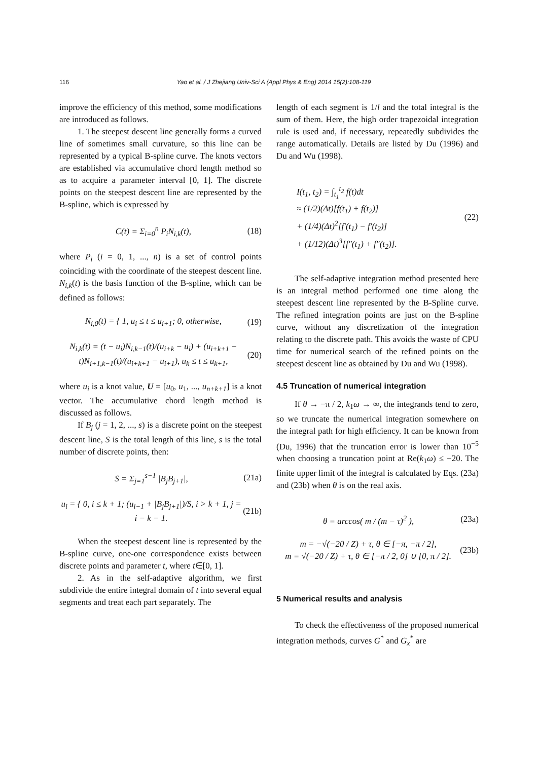116 Yao et al. / J Zhejiang Univ-Sci A (Appl Phys & Eng) 2014 15(2):108-119
improve the efficiency of this method, some modifications are introduced as follows.
1. The steepest descent line generally forms a curved line of sometimes small curvature, so this line can be represented by a typical B-spline curve. The knots vectors are established via accumulative chord length method so as to acquire a parameter interval [0, 1]. The discrete points on the steepest descent line are represented by the B-spline, which is expressed by
C(t) = Σ<sub>i=0</sub><sup>n</sup> P<sub>i</sub>N<sub>i,k</sub>(t), (18)
where P<sub>i</sub> (i = 0, 1, ..., n) is a set of control points coinciding with the coordinate of the steepest descent line. N<sub>i,k</sub>(t) is the basis function of the B-spline, which can be defined as follows:
N<sub>i,0</sub>(t) = { 1, u<sub>i</sub> ≤ t ≤ u<sub>i+1</sub>; 0, otherwise, (19)
N<sub>i,k</sub>(t) = (t − u<sub>i</sub>)N<sub>i,k−1</sub>(t)/(u<sub>i+k</sub> − u<sub>i</sub>) + (u<sub>i+k+1</sub> − t)N<sub>i+1,k−1</sub>(t)/(u<sub>i+k+1</sub> − u<sub>i+1</sub>), u<sub>k</sub> ≤ t ≤ u<sub>k+1</sub>, (20)
where u<sub>i</sub> is a knot value, U = [u<sub>0</sub>, u<sub>1</sub>, ..., u<sub>n+k+1</sub>] is a knot vector. The accumulative chord length method is discussed as follows.
If B<sub>j</sub> (j = 1, 2, ..., s) is a discrete point on the steepest descent line, S is the total length of this line, s is the total number of discrete points, then:
S = Σ<sub>j=1</sub><sup>s−1</sup> |B<sub>j</sub>B<sub>j+1</sub>|, (21a)
u<sub>i</sub> = { 0, i ≤ k + 1; (u<sub>i−1</sub> + |B<sub>j</sub>B<sub>j+1</sub>|)/S, i > k + 1, j = i − k − 1. (21b)
When the steepest descent line is represented by the B-spline curve, one-one correspondence exists between discrete points and parameter t, where t∈[0, 1].
2. As in the self-adaptive algorithm, we first subdivide the entire integral domain of t into several equal segments and treat each part separately. The
length of each segment is 1/l and the total integral is the sum of them. Here, the high order trapezoidal integration rule is used and, if necessary, repeatedly subdivides the range automatically. Details are listed by Du (1996) and Du and Wu (1998).
I(t<sub>1</sub>, t<sub>2</sub>) = ∫<sub>t<sub>1</sub></sub><sup>t<sub>2</sub></sup> f(t)dt
≈ (1/2)(Δt)[f(t<sub>1</sub>) + f(t<sub>2</sub>)]
+ (1/4)(Δt)<sup>2</sup>[f′(t<sub>1</sub>) − f′(t<sub>2</sub>)]
+ (1/12)(Δt)<sup>3</sup>[f″(t<sub>1</sub>) + f″(t<sub>2</sub>)]. (22)
The self-adaptive integration method presented here is an integral method performed one time along the steepest descent line represented by the B-Spline curve. The refined integration points are just on the B-spline curve, without any discretization of the integration relating to the discrete path. This avoids the waste of CPU time for numerical search of the refined points on the steepest descent line as obtained by Du and Wu (1998).
4.5 Truncation of numerical integration
If θ → −π / 2, k<sub>1</sub>ω → ∞, the integrands tend to zero, so we truncate the numerical integration somewhere on the integral path for high efficiency. It can be known from (Du, 1996) that the truncation error is lower than 10<sup>−5</sup> when choosing a truncation point at Re(k<sub>1</sub>ω) ≤ −20. The finite upper limit of the integral is calculated by Eqs. (23a) and (23b) when θ is on the real axis.
θ = arccos( m / (m − τ)<sup>2</sup> ), (23a)
m = −√(−20 / Z) + τ, θ ∈ [−π, −π / 2],
m = √(−20 / Z) + τ, θ ∈ [−π / 2, 0] ∪ [0, π / 2]. (23b)
5 Numerical results and analysis
To check the effectiveness of the proposed numerical integration methods, curves G<sup>*</sup> and G<sub>x</sub><sup>*</sup> are